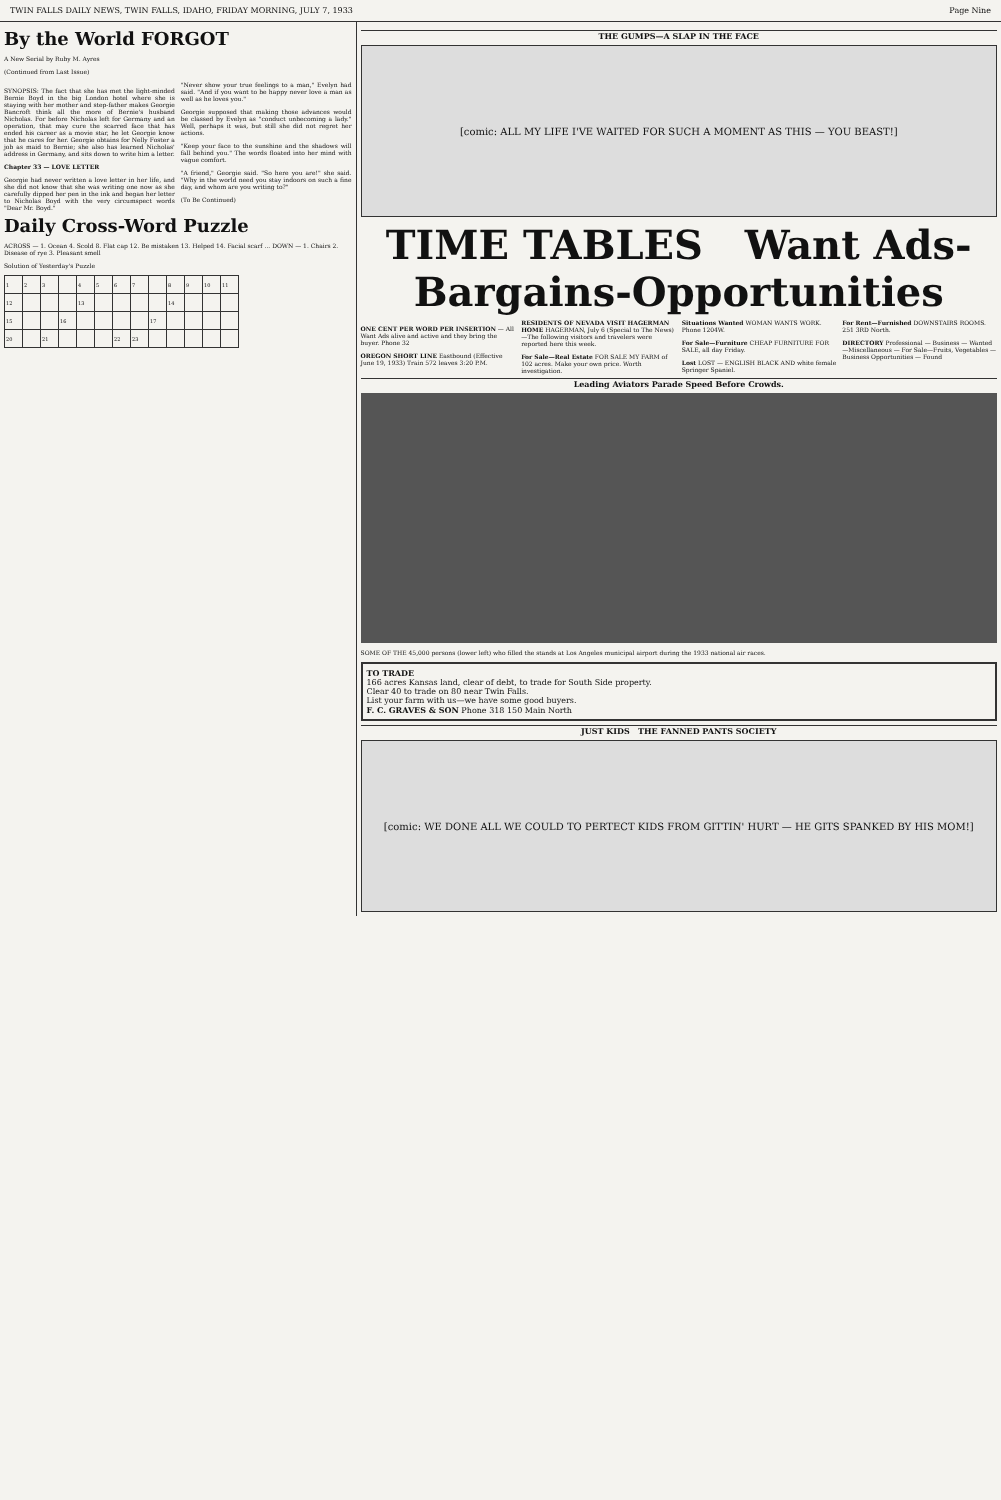TWIN FALLS DAILY NEWS, TWIN FALLS, IDAHO, FRIDAY MORNING, JULY 7, 1933 Page Nine
By the World FORGOT
A New Serial by Ruby M. Ayres
(Continued from Last Issue)
SYNOPSIS: The fact that she has met the light-minded Bernie Boyd in the big London hotel where she is staying with her mother and step-father makes Georgie Bancroft think all the more of Bernie's husband Nicholas. For before Nicholas left for Germany and an operation, that may cure the scarred face that has ended his career as a movie star, he let Georgie know that he cares for her. Georgie obtains for Nelly Foster a job as maid to Bernie; she also has learned Nicholas' address in Germany, and sits down to write him a letter.
Chapter 33 — LOVE LETTER
Georgie had never written a love letter in her life, and she did not know that she was writing one now as she carefully dipped her pen in the ink and began her letter to Nicholas Boyd with the very circumspect words "Dear Mr. Boyd."
"Never show your true feelings to a man," Evelyn had said. "And if you want to be happy never love a man as well as he loves you."
Georgie supposed that making those advances would be classed by Evelyn as "conduct unbecoming a lady." Well, perhaps it was, but still she did not regret her actions.
"Keep your face to the sunshine and the shadows will fall behind you." The words floated into her mind with vague comfort.
"A friend," Georgie said. "So here you are!" she said. "Why in the world need you stay indoors on such a fine day, and whom are you writing to?"
(To Be Continued)
Daily Cross-Word Puzzle
ACROSS — 1. Ocean 4. Scold 8. Flat cap 12. Be mistaken 13. Helped 14. Facial scarf ... DOWN — 1. Chairs 2. Disease of rye 3. Pleasant smell
Solution of Yesterday's Puzzle
| 1 | 2 | 3 | | 4 | 5 | 6 | 7 | | 8 | 9 | 10 | 11 |
| 12 | | | | 13 | | | | | 14 | | | |
| 15 | | | 16 | | | | | 17 | | | | |
| 20 | | 21 | | | | 22 | 23 | | | | | |
THE GUMPS—A SLAP IN THE FACE
[comic: ALL MY LIFE I'VE WAITED FOR SUCH A MOMENT AS THIS — YOU BEAST!]
TIME TABLES Want Ads-Bargains-Opportunities
ONE CENT PER WORD PER INSERTION — All Want Ads alive and active and they bring the buyer. Phone 32
OREGON SHORT LINE Eastbound (Effective June 19, 1933) Train 572 leaves 3:20 P.M.
RESIDENTS OF NEVADA VISIT HAGERMAN HOME HAGERMAN, July 6 (Special to The News)—The following visitors and travelers were reported here this week.
For Sale—Real Estate FOR SALE MY FARM of 102 acres. Make your own price. Worth investigation.
Situations Wanted WOMAN WANTS WORK. Phone 1204W.
For Sale—Furniture CHEAP FURNITURE FOR SALE, all day Friday.
Lost LOST — ENGLISH BLACK AND white female Springer Spaniel.
For Rent—Furnished DOWNSTAIRS ROOMS. 251 3RD North.
DIRECTORY Professional — Business — Wanted—Miscellaneous — For Sale—Fruits, Vegetables — Business Opportunities — Found
Leading Aviators Parade Speed Before Crowds.
SOME OF THE 45,000 persons (lower left) who filled the stands at Los Angeles municipal airport during the 1933 national air races.
TO TRADE
166 acres Kansas land, clear of debt, to trade for South Side property.
Clear 40 to trade on 80 near Twin Falls.
List your farm with us—we have some good buyers.
F. C. GRAVES & SON Phone 318 150 Main North
JUST KIDS THE FANNED PANTS SOCIETY
[comic: WE DONE ALL WE COULD TO PERTECT KIDS FROM GITTIN' HURT — HE GITS SPANKED BY HIS MOM!]